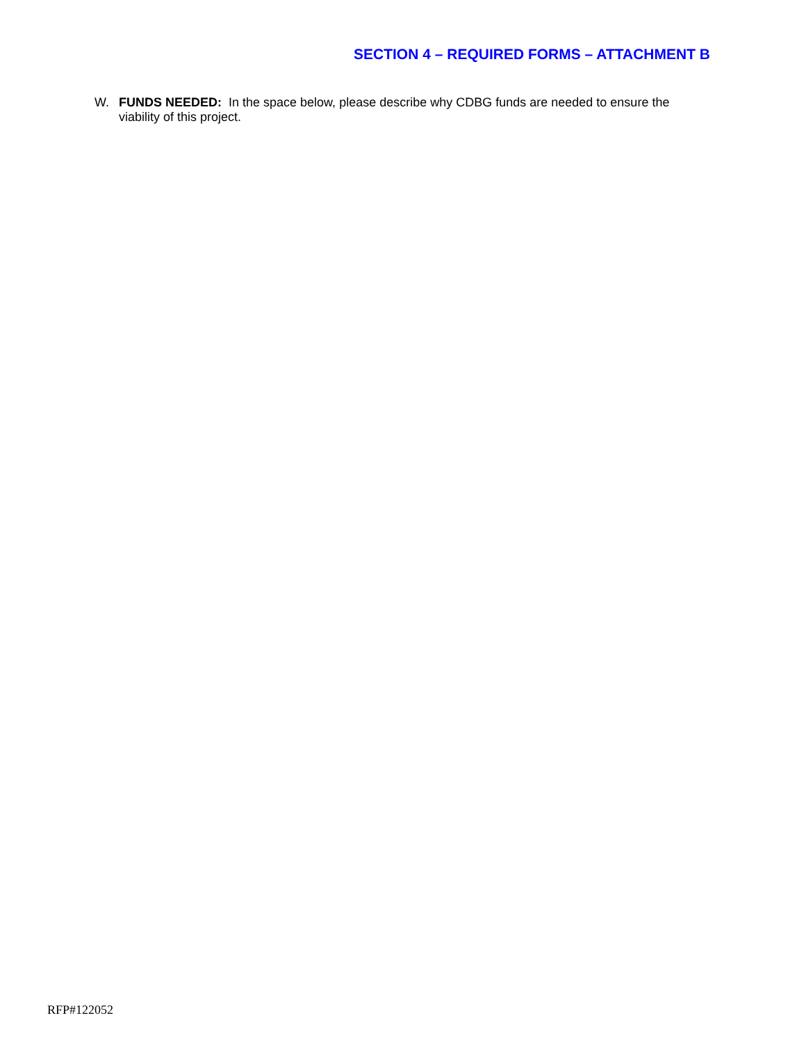SECTION 4 – REQUIRED FORMS – ATTACHMENT B
W. FUNDS NEEDED: In the space below, please describe why CDBG funds are needed to ensure the viability of this project.
RFP#122052